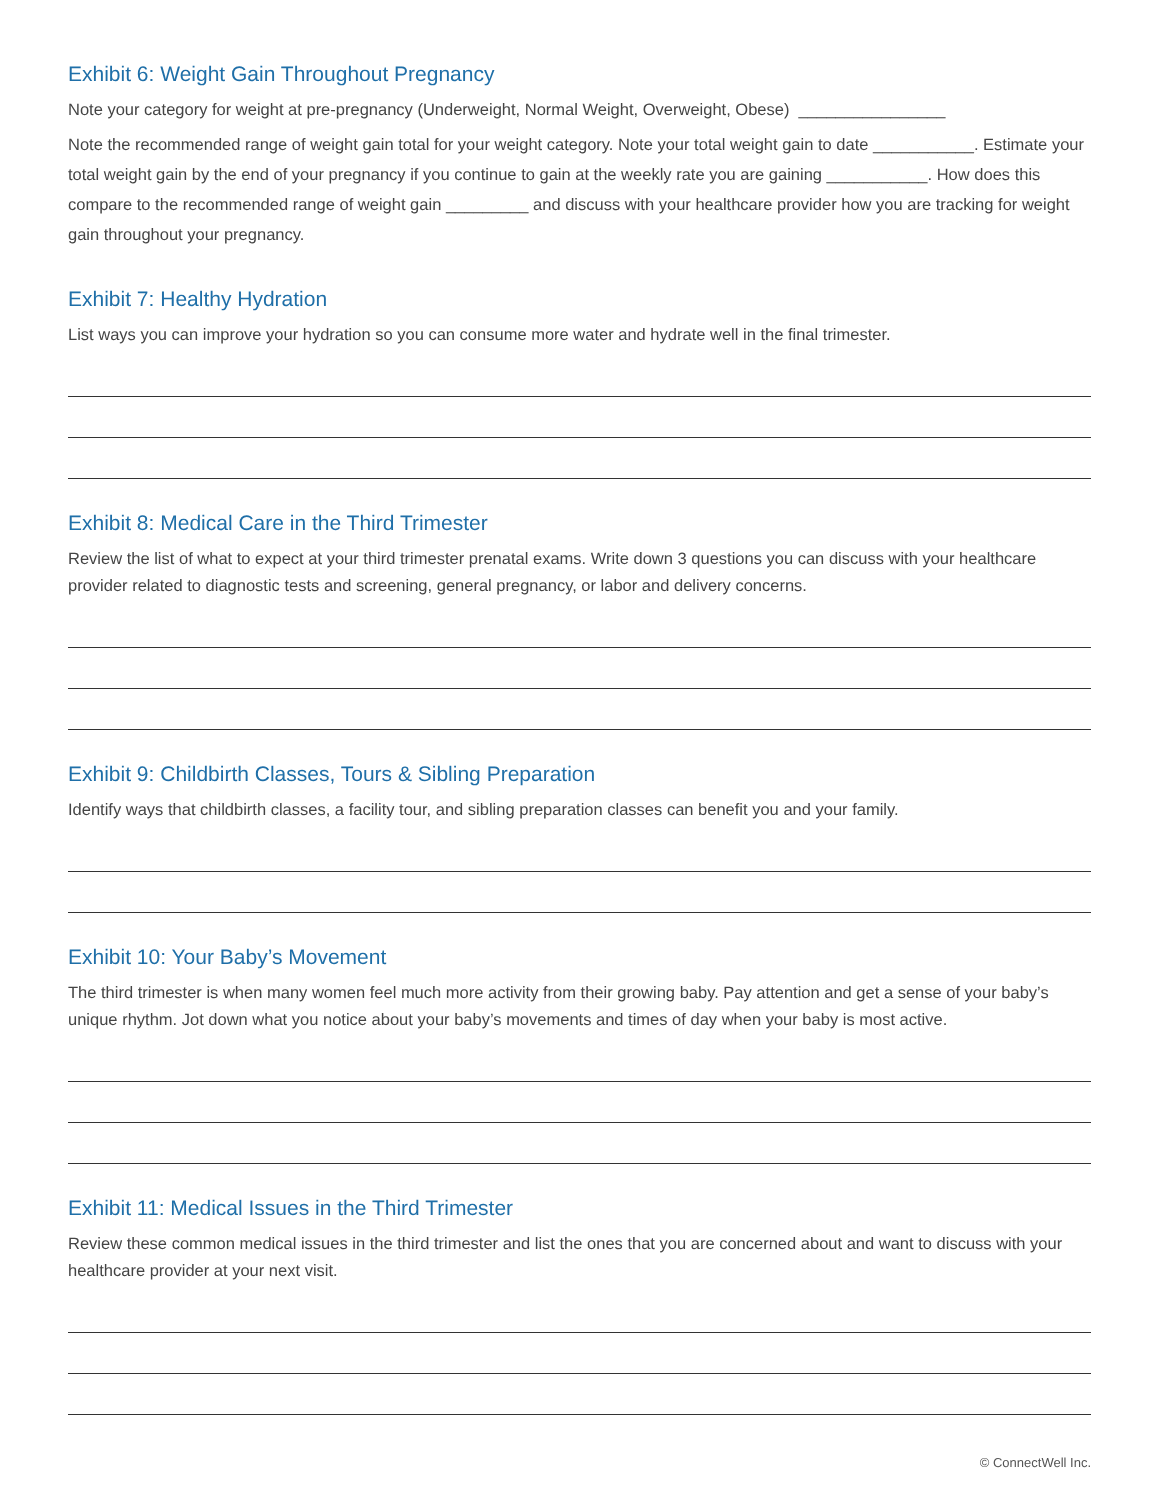Exhibit 6: Weight Gain Throughout Pregnancy
Note your category for weight at pre-pregnancy (Underweight, Normal Weight, Overweight, Obese) ________________
Note the recommended range of weight gain total for your weight category. Note your total weight gain to date ___________. Estimate your total weight gain by the end of your pregnancy if you continue to gain at the weekly rate you are gaining ___________. How does this compare to the recommended range of weight gain _________ and discuss with your healthcare provider how you are tracking for weight gain throughout your pregnancy.
Exhibit 7: Healthy Hydration
List ways you can improve your hydration so you can consume more water and hydrate well in the final trimester.
Exhibit 8: Medical Care in the Third Trimester
Review the list of what to expect at your third trimester prenatal exams. Write down 3 questions you can discuss with your healthcare provider related to diagnostic tests and screening, general pregnancy, or labor and delivery concerns.
Exhibit 9: Childbirth Classes, Tours & Sibling Preparation
Identify ways that childbirth classes, a facility tour, and sibling preparation classes can benefit you and your family.
Exhibit 10: Your Baby’s Movement
The third trimester is when many women feel much more activity from their growing baby. Pay attention and get a sense of your baby’s unique rhythm. Jot down what you notice about your baby’s movements and times of day when your baby is most active.
Exhibit 11: Medical Issues in the Third Trimester
Review these common medical issues in the third trimester and list the ones that you are concerned about and want to discuss with your healthcare provider at your next visit.
© ConnectWell Inc.